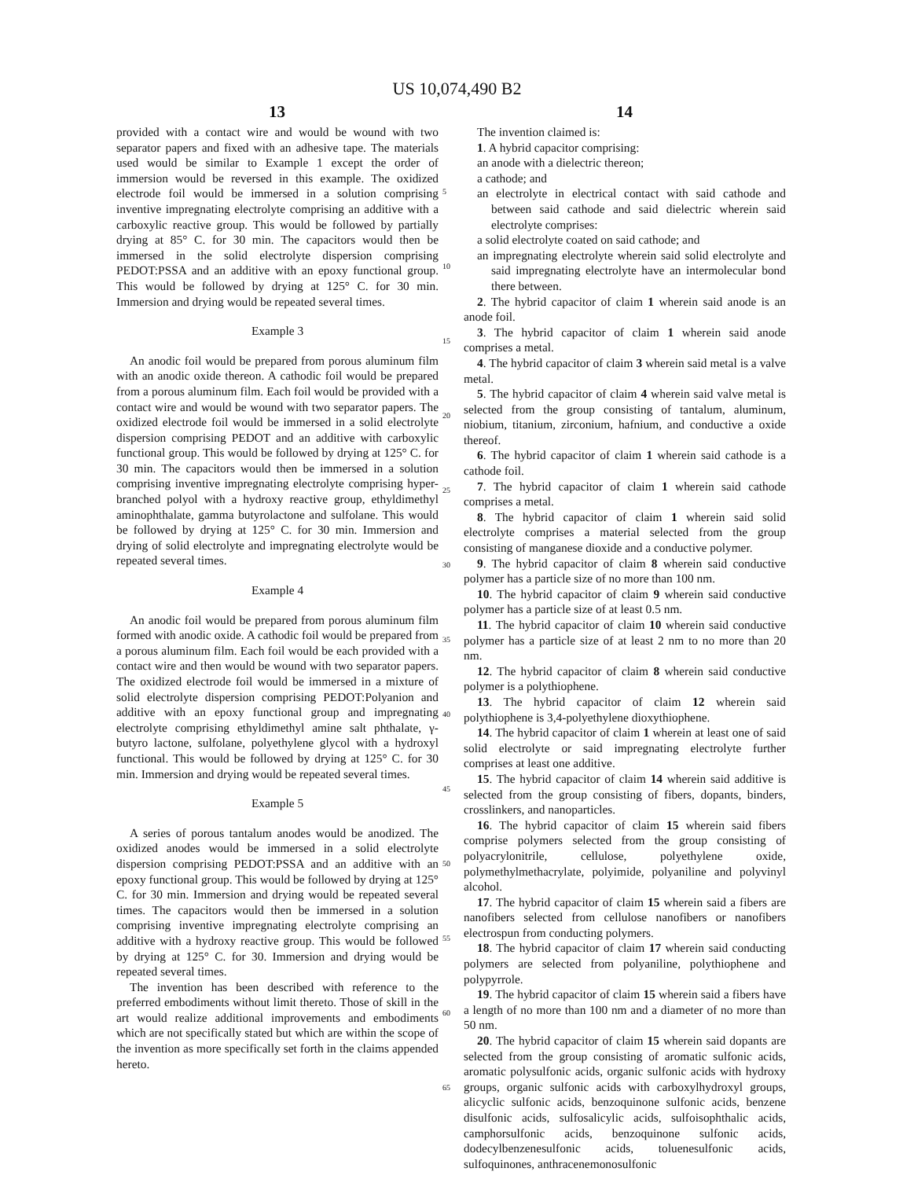US 10,074,490 B2
13 14
provided with a contact wire and would be wound with two separator papers and fixed with an adhesive tape. The materials used would be similar to Example 1 except the order of immersion would be reversed in this example. The oxidized electrode foil would be immersed in a solution comprising inventive impregnating electrolyte comprising an additive with a carboxylic reactive group. This would be followed by partially drying at 85° C. for 30 min. The capacitors would then be immersed in the solid electrolyte dispersion comprising PEDOT:PSSA and an additive with an epoxy functional group. This would be followed by drying at 125° C. for 30 min. Immersion and drying would be repeated several times.
Example 3
An anodic foil would be prepared from porous aluminum film with an anodic oxide thereon. A cathodic foil would be prepared from a porous aluminum film. Each foil would be provided with a contact wire and would be wound with two separator papers. The oxidized electrode foil would be immersed in a solid electrolyte dispersion comprising PEDOT and an additive with carboxylic functional group. This would be followed by drying at 125° C. for 30 min. The capacitors would then be immersed in a solution comprising inventive impregnating electrolyte comprising hyper-branched polyol with a hydroxy reactive group, ethyldimethyl aminophthalate, gamma butyrolactone and sulfolane. This would be followed by drying at 125° C. for 30 min. Immersion and drying of solid electrolyte and impregnating electrolyte would be repeated several times.
Example 4
An anodic foil would be prepared from porous aluminum film formed with anodic oxide. A cathodic foil would be prepared from a porous aluminum film. Each foil would be each provided with a contact wire and then would be wound with two separator papers. The oxidized electrode foil would be immersed in a mixture of solid electrolyte dispersion comprising PEDOT:Polyanion and additive with an epoxy functional group and impregnating electrolyte comprising ethyldimethyl amine salt phthalate, γ-butyro lactone, sulfolane, polyethylene glycol with a hydroxyl functional. This would be followed by drying at 125° C. for 30 min. Immersion and drying would be repeated several times.
Example 5
A series of porous tantalum anodes would be anodized. The oxidized anodes would be immersed in a solid electrolyte dispersion comprising PEDOT:PSSA and an additive with an epoxy functional group. This would be followed by drying at 125° C. for 30 min. Immersion and drying would be repeated several times. The capacitors would then be immersed in a solution comprising inventive impregnating electrolyte comprising an additive with a hydroxy reactive group. This would be followed by drying at 125° C. for 30. Immersion and drying would be repeated several times.
The invention has been described with reference to the preferred embodiments without limit thereto. Those of skill in the art would realize additional improvements and embodiments which are not specifically stated but which are within the scope of the invention as more specifically set forth in the claims appended hereto.
5
10
15
20
25
30
35
40
45
50
55
60
65
The invention claimed is:
1. A hybrid capacitor comprising:
an anode with a dielectric thereon;
a cathode; and
an electrolyte in electrical contact with said cathode and between said cathode and said dielectric wherein said electrolyte comprises:
a solid electrolyte coated on said cathode; and
an impregnating electrolyte wherein said solid electrolyte and said impregnating electrolyte have an intermolecular bond there between.
2. The hybrid capacitor of claim 1 wherein said anode is an anode foil.
3. The hybrid capacitor of claim 1 wherein said anode comprises a metal.
4. The hybrid capacitor of claim 3 wherein said metal is a valve metal.
5. The hybrid capacitor of claim 4 wherein said valve metal is selected from the group consisting of tantalum, aluminum, niobium, titanium, zirconium, hafnium, and conductive a oxide thereof.
6. The hybrid capacitor of claim 1 wherein said cathode is a cathode foil.
7. The hybrid capacitor of claim 1 wherein said cathode comprises a metal.
8. The hybrid capacitor of claim 1 wherein said solid electrolyte comprises a material selected from the group consisting of manganese dioxide and a conductive polymer.
9. The hybrid capacitor of claim 8 wherein said conductive polymer has a particle size of no more than 100 nm.
10. The hybrid capacitor of claim 9 wherein said conductive polymer has a particle size of at least 0.5 nm.
11. The hybrid capacitor of claim 10 wherein said conductive polymer has a particle size of at least 2 nm to no more than 20 nm.
12. The hybrid capacitor of claim 8 wherein said conductive polymer is a polythiophene.
13. The hybrid capacitor of claim 12 wherein said polythiophene is 3,4-polyethylene dioxythiophene.
14. The hybrid capacitor of claim 1 wherein at least one of said solid electrolyte or said impregnating electrolyte further comprises at least one additive.
15. The hybrid capacitor of claim 14 wherein said additive is selected from the group consisting of fibers, dopants, binders, crosslinkers, and nanoparticles.
16. The hybrid capacitor of claim 15 wherein said fibers comprise polymers selected from the group consisting of polyacrylonitrile, cellulose, polyethylene oxide, polymethylmethacrylate, polyimide, polyaniline and polyvinyl alcohol.
17. The hybrid capacitor of claim 15 wherein said a fibers are nanofibers selected from cellulose nanofibers or nanofibers electrospun from conducting polymers.
18. The hybrid capacitor of claim 17 wherein said conducting polymers are selected from polyaniline, polythiophene and polypyrrole.
19. The hybrid capacitor of claim 15 wherein said a fibers have a length of no more than 100 nm and a diameter of no more than 50 nm.
20. The hybrid capacitor of claim 15 wherein said dopants are selected from the group consisting of aromatic sulfonic acids, aromatic polysulfonic acids, organic sulfonic acids with hydroxy groups, organic sulfonic acids with carboxylhydroxyl groups, alicyclic sulfonic acids, benzoquinone sulfonic acids, benzene disulfonic acids, sulfosalicylic acids, sulfoisophthalic acids, camphorsulfonic acids, benzoquinone sulfonic acids, dodecylbenzenesulfonic acids, toluenesulfonic acids, sulfoquinones, anthracenemonosulfonic